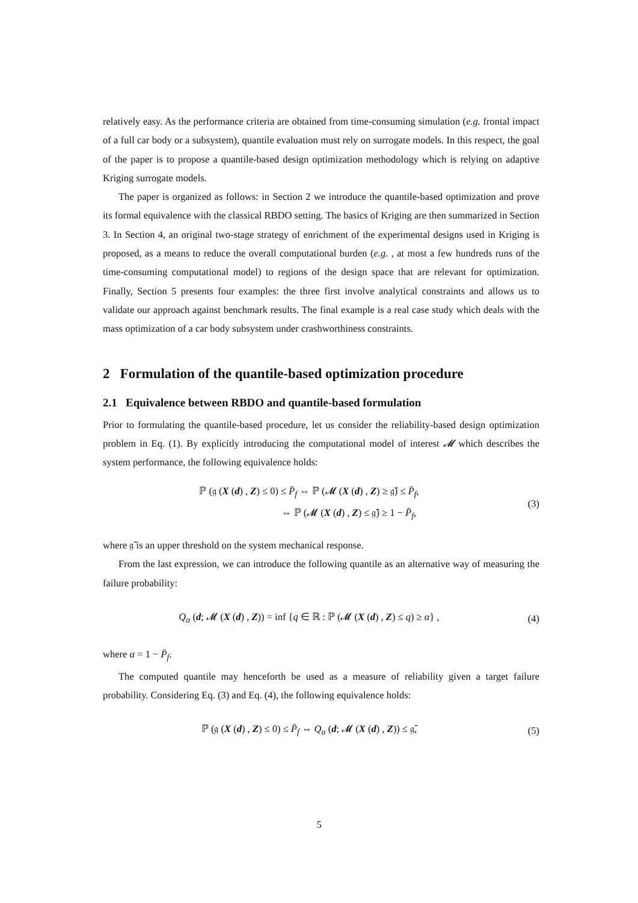relatively easy. As the performance criteria are obtained from time-consuming simulation (e.g. frontal impact of a full car body or a subsystem), quantile evaluation must rely on surrogate models. In this respect, the goal of the paper is to propose a quantile-based design optimization methodology which is relying on adaptive Kriging surrogate models.
The paper is organized as follows: in Section 2 we introduce the quantile-based optimization and prove its formal equivalence with the classical RBDO setting. The basics of Kriging are then summarized in Section 3. In Section 4, an original two-stage strategy of enrichment of the experimental designs used in Kriging is proposed, as a means to reduce the overall computational burden (e.g. , at most a few hundreds runs of the time-consuming computational model) to regions of the design space that are relevant for optimization. Finally, Section 5 presents four examples: the three first involve analytical constraints and allows us to validate our approach against benchmark results. The final example is a real case study which deals with the mass optimization of a car body subsystem under crashworthiness constraints.
2 Formulation of the quantile-based optimization procedure
2.1 Equivalence between RBDO and quantile-based formulation
Prior to formulating the quantile-based procedure, let us consider the reliability-based design optimization problem in Eq. (1). By explicitly introducing the computational model of interest 𝓜 which describes the system performance, the following equivalence holds:
ℙ (𝔤 (X (d) , Z) ≤ 0) ≤ P̄<sub>f</sub> ⇔ ℙ (𝓜 (X (d) , Z) ≥ 𝔤̄) ≤ P̄<sub>f</sub>,
⇔ ℙ (𝓜 (X (d) , Z) ≤ 𝔤̄) ≥ 1 − P̄<sub>f</sub>,
(3)
where 𝔤̄ is an upper threshold on the system mechanical response.
From the last expression, we can introduce the following quantile as an alternative way of measuring the failure probability:
Q<sub>α</sub> (d; 𝓜 (X (d) , Z)) = inf {q ∈ ℝ : ℙ (𝓜 (X (d) , Z) ≤ q) ≥ α} ,
(4)
where α = 1 − P̄<sub>f</sub>.
The computed quantile may henceforth be used as a measure of reliability given a target failure probability. Considering Eq. (3) and Eq. (4), the following equivalence holds:
ℙ (𝔤 (X (d) , Z) ≤ 0) ≤ P̄<sub>f</sub> ⇔ Q<sub>α</sub> (d; 𝓜 (X (d) , Z)) ≤ 𝔤̄,
(5)
5